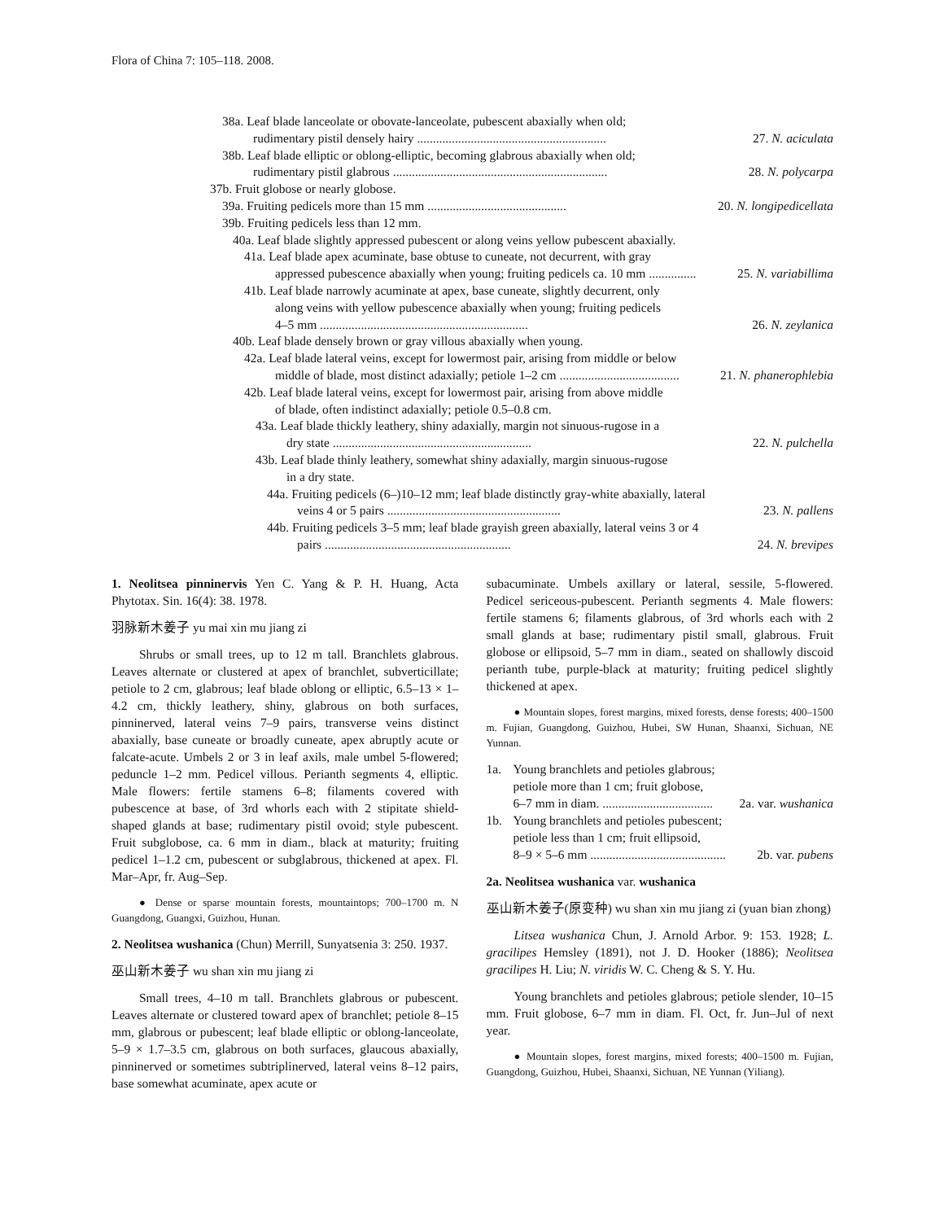Flora of China 7: 105–118. 2008.
38a. Leaf blade lanceolate or obovate-lanceolate, pubescent abaxially when old;
rudimentary pistil densely hairy ............................................................ 27. N. aciculata
38b. Leaf blade elliptic or oblong-elliptic, becoming glabrous abaxially when old;
rudimentary pistil glabrous .................................................................... 28. N. polycarpa
37b. Fruit globose or nearly globose.
39a. Fruiting pedicels more than 15 mm ............................................ 20. N. longipedicellata
39b. Fruiting pedicels less than 12 mm.
40a. Leaf blade slightly appressed pubescent or along veins yellow pubescent abaxially.
41a. Leaf blade apex acuminate, base obtuse to cuneate, not decurrent, with gray
appressed pubescence abaxially when young; fruiting pedicels ca. 10 mm ............... 25. N. variabillima
41b. Leaf blade narrowly acuminate at apex, base cuneate, slightly decurrent, only
along veins with yellow pubescence abaxially when young; fruiting pedicels
4–5 mm .................................................................. 26. N. zeylanica
40b. Leaf blade densely brown or gray villous abaxially when young.
42a. Leaf blade lateral veins, except for lowermost pair, arising from middle or below
middle of blade, most distinct adaxially; petiole 1–2 cm ...................................... 21. N. phanerophlebia
42b. Leaf blade lateral veins, except for lowermost pair, arising from above middle
of blade, often indistinct adaxially; petiole 0.5–0.8 cm.
43a. Leaf blade thickly leathery, shiny adaxially, margin not sinuous-rugose in a
dry state ............................................................... 22. N. pulchella
43b. Leaf blade thinly leathery, somewhat shiny adaxially, margin sinuous-rugose
in a dry state.
44a. Fruiting pedicels (6–)10–12 mm; leaf blade distinctly gray-white abaxially, lateral
veins 4 or 5 pairs ....................................................... 23. N. pallens
44b. Fruiting pedicels 3–5 mm; leaf blade grayish green abaxially, lateral veins 3 or 4
pairs ........................................................... 24. N. brevipes
1. Neolitsea pinninervis Yen C. Yang & P. H. Huang, Acta Phytotax. Sin. 16(4): 38. 1978.
羽脉新木姜子 yu mai xin mu jiang zi
Shrubs or small trees, up to 12 m tall. Branchlets glabrous. Leaves alternate or clustered at apex of branchlet, subverticillate; petiole to 2 cm, glabrous; leaf blade oblong or elliptic, 6.5–13 × 1–4.2 cm, thickly leathery, shiny, glabrous on both surfaces, pinninerved, lateral veins 7–9 pairs, transverse veins distinct abaxially, base cuneate or broadly cuneate, apex abruptly acute or falcate-acute. Umbels 2 or 3 in leaf axils, male umbel 5-flowered; peduncle 1–2 mm. Pedicel villous. Perianth segments 4, elliptic. Male flowers: fertile stamens 6–8; filaments covered with pubescence at base, of 3rd whorls each with 2 stipitate shield-shaped glands at base; rudimentary pistil ovoid; style pubescent. Fruit subglobose, ca. 6 mm in diam., black at maturity; fruiting pedicel 1–1.2 cm, pubescent or subglabrous, thickened at apex. Fl. Mar–Apr, fr. Aug–Sep.
● Dense or sparse mountain forests, mountaintops; 700–1700 m. N Guangdong, Guangxi, Guizhou, Hunan.
2. Neolitsea wushanica (Chun) Merrill, Sunyatsenia 3: 250. 1937.
巫山新木姜子 wu shan xin mu jiang zi
Small trees, 4–10 m tall. Branchlets glabrous or pubescent. Leaves alternate or clustered toward apex of branchlet; petiole 8–15 mm, glabrous or pubescent; leaf blade elliptic or oblong-lanceolate, 5–9 × 1.7–3.5 cm, glabrous on both surfaces, glaucous abaxially, pinninerved or sometimes subtriplinerved, lateral veins 8–12 pairs, base somewhat acuminate, apex acute or
subacuminate. Umbels axillary or lateral, sessile, 5-flowered. Pedicel sericeous-pubescent. Perianth segments 4. Male flowers: fertile stamens 6; filaments glabrous, of 3rd whorls each with 2 small glands at base; rudimentary pistil small, glabrous. Fruit globose or ellipsoid, 5–7 mm in diam., seated on shallowly discoid perianth tube, purple-black at maturity; fruiting pedicel slightly thickened at apex.
● Mountain slopes, forest margins, mixed forests, dense forests; 400–1500 m. Fujian, Guangdong, Guizhou, Hubei, SW Hunan, Shaanxi, Sichuan, NE Yunnan.
1a. Young branchlets and petioles glabrous;
petiole more than 1 cm; fruit globose,
6–7 mm in diam. ................................... 2a. var. wushanica
1b. Young branchlets and petioles pubescent;
petiole less than 1 cm; fruit ellipsoid,
8–9 × 5–6 mm ........................................... 2b. var. pubens
2a. Neolitsea wushanica var. wushanica
巫山新木姜子(原变种) wu shan xin mu jiang zi (yuan bian zhong)
Litsea wushanica Chun, J. Arnold Arbor. 9: 153. 1928; L. gracilipes Hemsley (1891), not J. D. Hooker (1886); Neolitsea gracilipes H. Liu; N. viridis W. C. Cheng & S. Y. Hu.
Young branchlets and petioles glabrous; petiole slender, 10–15 mm. Fruit globose, 6–7 mm in diam. Fl. Oct, fr. Jun–Jul of next year.
● Mountain slopes, forest margins, mixed forests; 400–1500 m. Fujian, Guangdong, Guizhou, Hubei, Shaanxi, Sichuan, NE Yunnan (Yiliang).